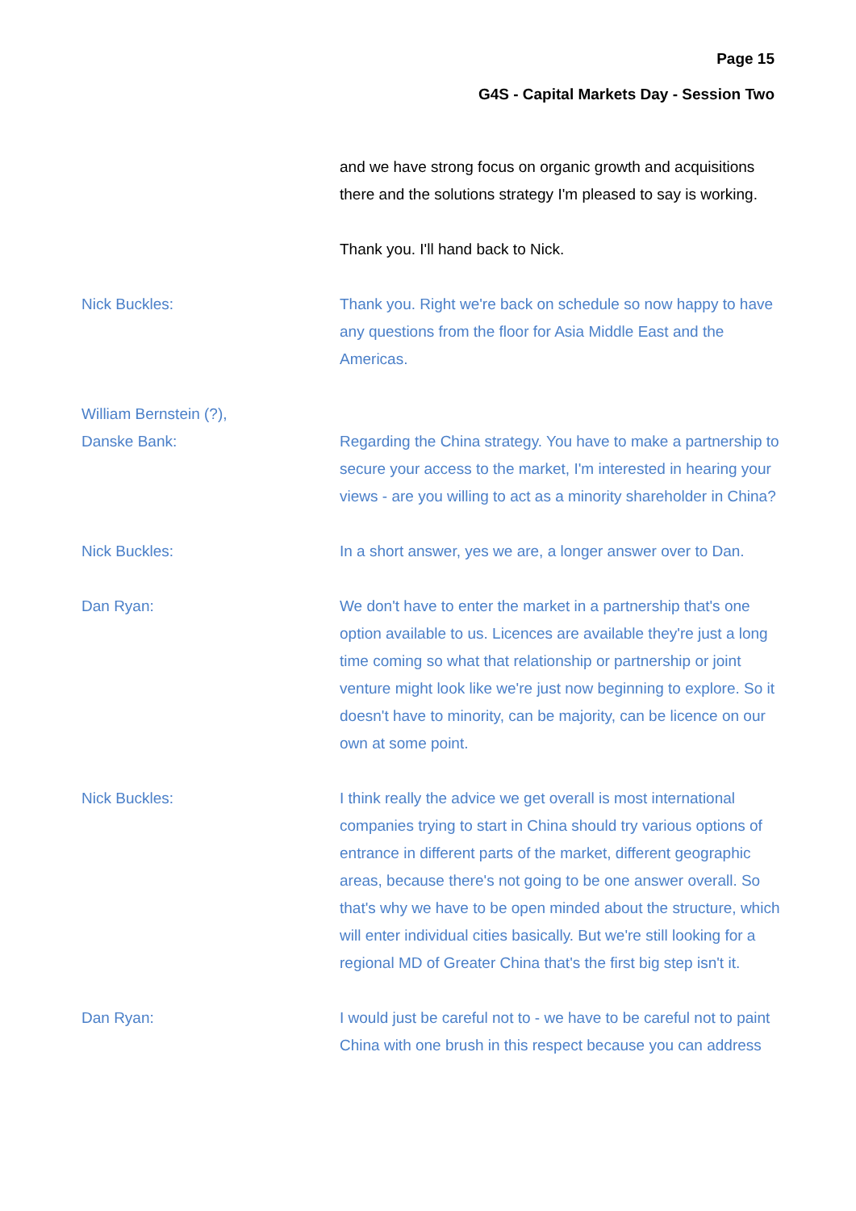Page 15
G4S - Capital Markets Day - Session Two
and we have strong focus on organic growth and acquisitions there and the solutions strategy I'm pleased to say is working.
Thank you. I'll hand back to Nick.
Nick Buckles: Thank you. Right we're back on schedule so now happy to have any questions from the floor for Asia Middle East and the Americas.
William Bernstein (?),
Danske Bank:
Regarding the China strategy. You have to make a partnership to secure your access to the market, I'm interested in hearing your views - are you willing to act as a minority shareholder in China?
Nick Buckles: In a short answer, yes we are, a longer answer over to Dan.
Dan Ryan: We don't have to enter the market in a partnership that's one option available to us. Licences are available they're just a long time coming so what that relationship or partnership or joint venture might look like we're just now beginning to explore. So it doesn't have to minority, can be majority, can be licence on our own at some point.
Nick Buckles: I think really the advice we get overall is most international companies trying to start in China should try various options of entrance in different parts of the market, different geographic areas, because there's not going to be one answer overall. So that's why we have to be open minded about the structure, which will enter individual cities basically. But we're still looking for a regional MD of Greater China that's the first big step isn't it.
Dan Ryan: I would just be careful not to - we have to be careful not to paint China with one brush in this respect because you can address